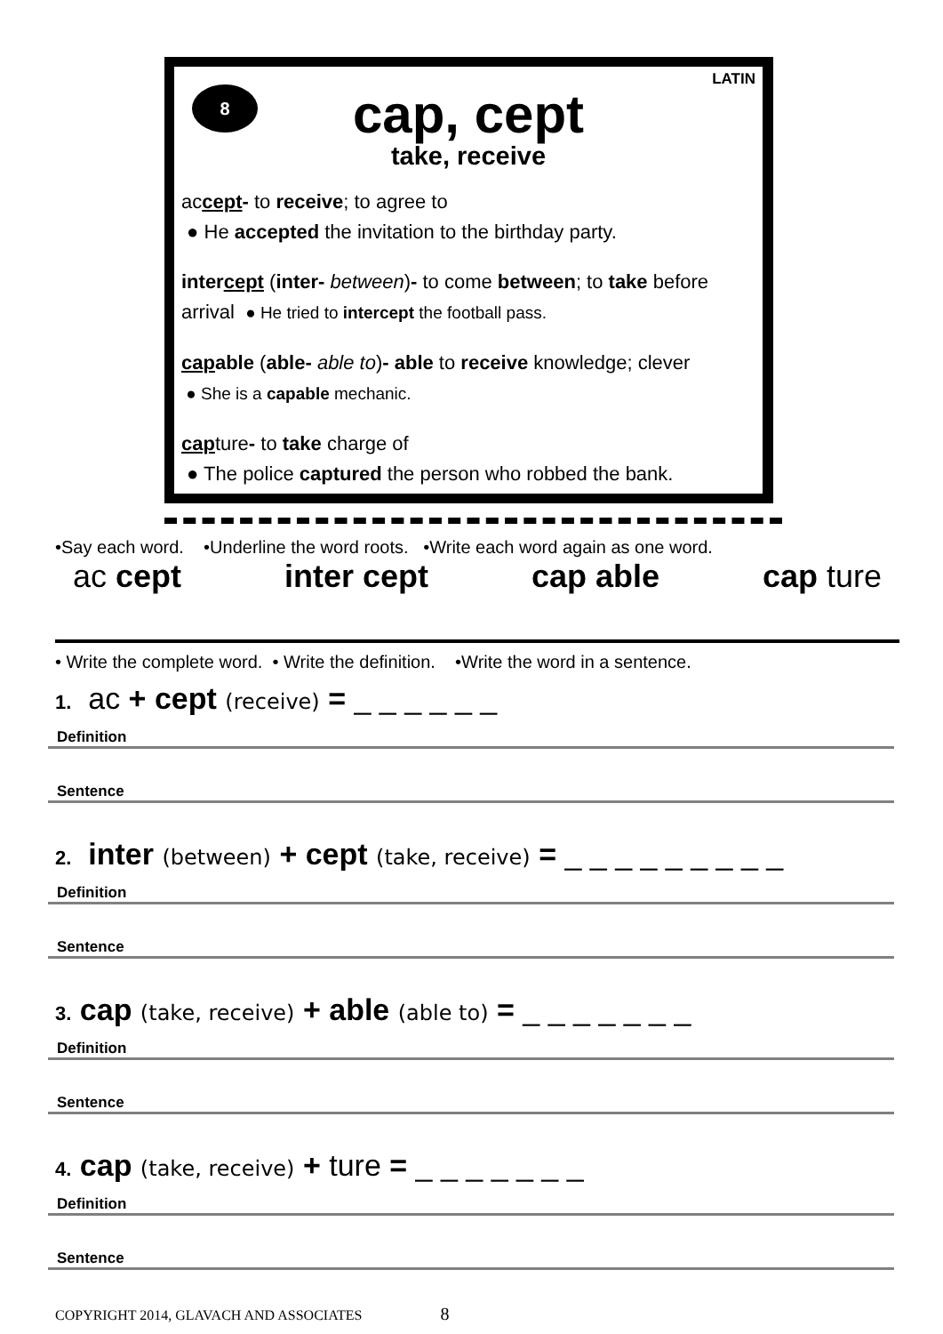8
LATIN
cap, cept
take, receive
accept- to receive; to agree to
● He accepted the invitation to the birthday party.
intercept (inter- between)- to come between; to take before arrival ● He tried to intercept the football pass.
capable (able- able to)- able to receive knowledge; clever
● She is a capable mechanic.
capture- to take charge of
● The police captured the person who robbed the bank.
•Say each word. •Underline the word roots. •Write each word again as one word.
ac cept inter cept cap able cap ture
• Write the complete word. • Write the definition. •Write the word in a sentence.
1. ac + cept (receive) = _ _ _ _ _ _
Definition
Sentence
2. inter (between) + cept (take, receive) = _ _ _ _ _ _ _ _ _
Definition
Sentence
3. cap (take, receive) + able (able to) = _ _ _ _ _ _ _
Definition
Sentence
4. cap (take, receive) + ture = _ _ _ _ _ _ _
Definition
Sentence
COPYRIGHT 2014, GLAVACH AND ASSOCIATES 8